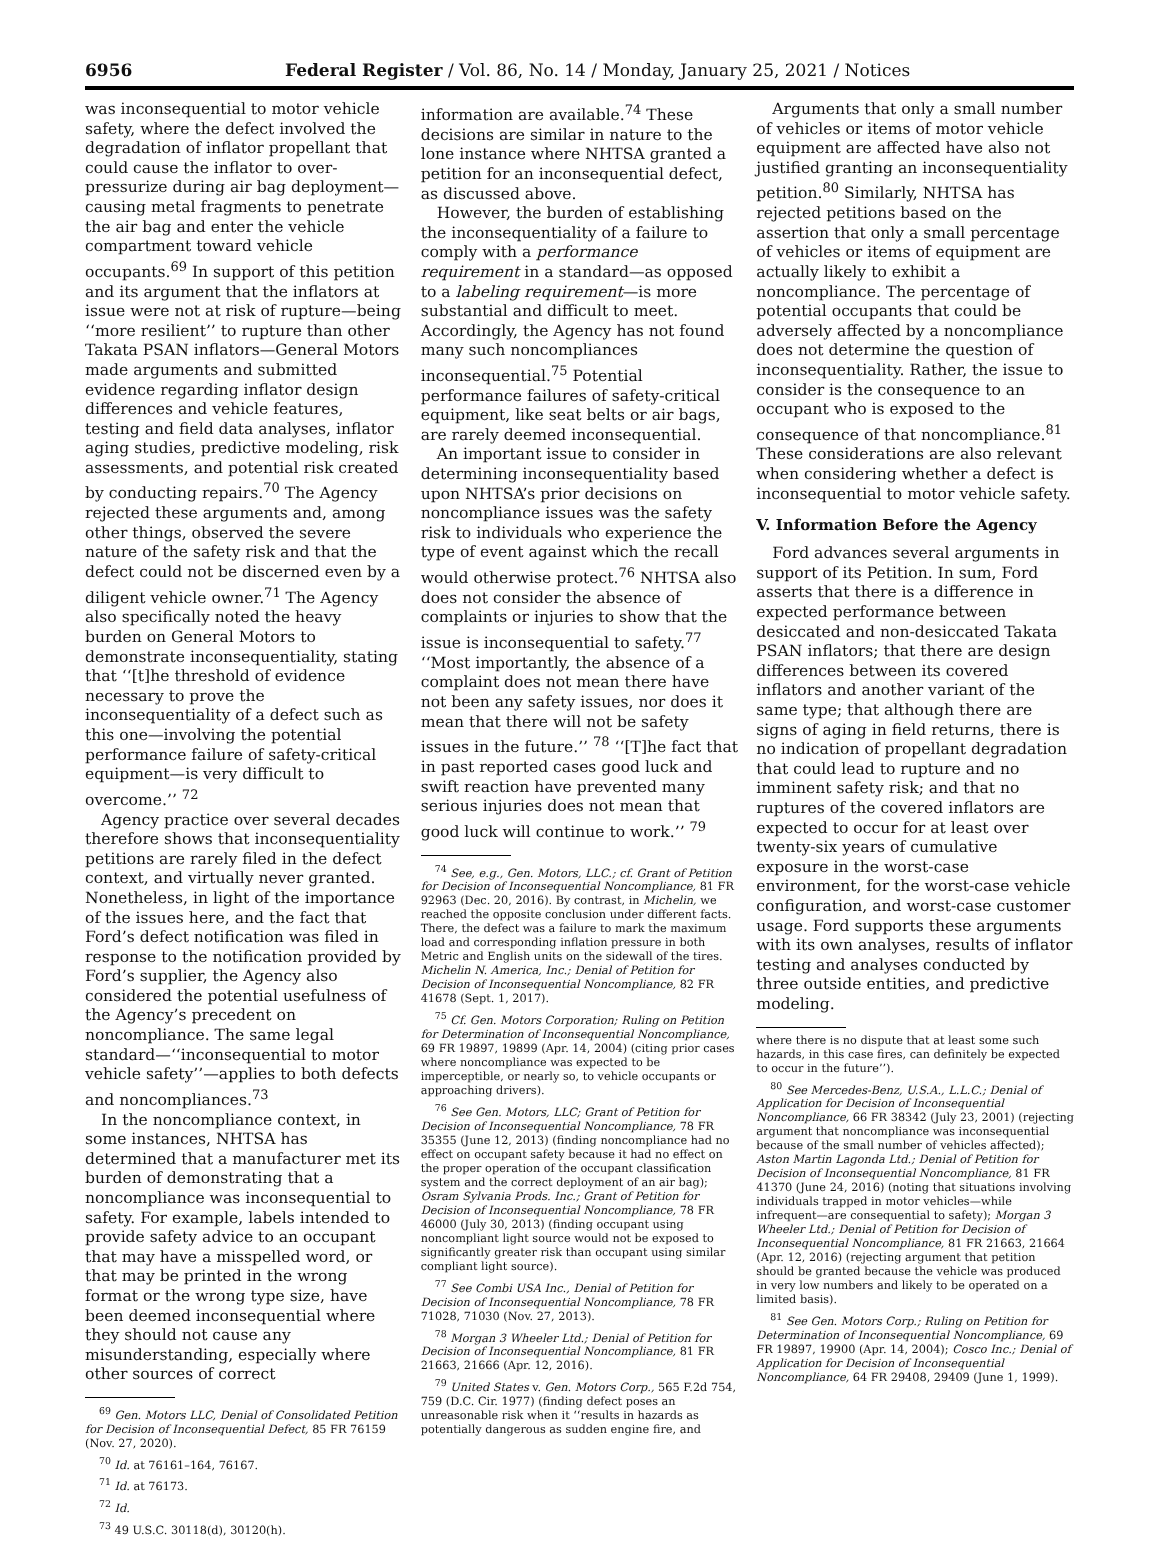6956 Federal Register / Vol. 86, No. 14 / Monday, January 25, 2021 / Notices
was inconsequential to motor vehicle safety, where the defect involved the degradation of inflator propellant that could cause the inflator to over-pressurize during air bag deployment—causing metal fragments to penetrate the air bag and enter the vehicle compartment toward vehicle occupants.<sup>69</sup> In support of this petition and its argument that the inflators at issue were not at risk of rupture—being ‘‘more resilient’’ to rupture than other Takata PSAN inflators—General Motors made arguments and submitted evidence regarding inflator design differences and vehicle features, testing and field data analyses, inflator aging studies, predictive modeling, risk assessments, and potential risk created by conducting repairs.<sup>70</sup> The Agency rejected these arguments and, among other things, observed the severe nature of the safety risk and that the defect could not be discerned even by a diligent vehicle owner.<sup>71</sup> The Agency also specifically noted the heavy burden on General Motors to demonstrate inconsequentiality, stating that ‘‘[t]he threshold of evidence necessary to prove the inconsequentiality of a defect such as this one—involving the potential performance failure of safety-critical equipment—is very difficult to overcome.’’ <sup>72</sup>
Agency practice over several decades therefore shows that inconsequentiality petitions are rarely filed in the defect context, and virtually never granted. Nonetheless, in light of the importance of the issues here, and the fact that Ford’s defect notification was filed in response to the notification provided by Ford’s supplier, the Agency also considered the potential usefulness of the Agency’s precedent on noncompliance. The same legal standard—‘‘inconsequential to motor vehicle safety’’—applies to both defects and noncompliances.<sup>73</sup>
In the noncompliance context, in some instances, NHTSA has determined that a manufacturer met its burden of demonstrating that a noncompliance was inconsequential to safety. For example, labels intended to provide safety advice to an occupant that may have a misspelled word, or that may be printed in the wrong format or the wrong type size, have been deemed inconsequential where they should not cause any misunderstanding, especially where other sources of correct
<sup>69</sup> Gen. Motors LLC, Denial of Consolidated Petition for Decision of Inconsequential Defect, 85 FR 76159 (Nov. 27, 2020).
<sup>70</sup> Id. at 76161–164, 76167.
<sup>71</sup> Id. at 76173.
<sup>72</sup> Id.
<sup>73</sup> 49 U.S.C. 30118(d), 30120(h).
information are available.<sup>74</sup> These decisions are similar in nature to the lone instance where NHTSA granted a petition for an inconsequential defect, as discussed above.
However, the burden of establishing the inconsequentiality of a failure to comply with a performance requirement in a standard—as opposed to a labeling requirement—is more substantial and difficult to meet. Accordingly, the Agency has not found many such noncompliances inconsequential.<sup>75</sup> Potential performance failures of safety-critical equipment, like seat belts or air bags, are rarely deemed inconsequential.
An important issue to consider in determining inconsequentiality based upon NHTSA’s prior decisions on noncompliance issues was the safety risk to individuals who experience the type of event against which the recall would otherwise protect.<sup>76</sup> NHTSA also does not consider the absence of complaints or injuries to show that the issue is inconsequential to safety.<sup>77</sup> ‘‘Most importantly, the absence of a complaint does not mean there have not been any safety issues, nor does it mean that there will not be safety issues in the future.’’ <sup>78</sup> ‘‘[T]he fact that in past reported cases good luck and swift reaction have prevented many serious injuries does not mean that good luck will continue to work.’’ <sup>79</sup>
<sup>74</sup> See, e.g., Gen. Motors, LLC.; cf. Grant of Petition for Decision of Inconsequential Noncompliance, 81 FR 92963 (Dec. 20, 2016). By contrast, in Michelin, we reached the opposite conclusion under different facts. There, the defect was a failure to mark the maximum load and corresponding inflation pressure in both Metric and English units on the sidewall of the tires. Michelin N. America, Inc.; Denial of Petition for Decision of Inconsequential Noncompliance, 82 FR 41678 (Sept. 1, 2017).
<sup>75</sup> Cf. Gen. Motors Corporation; Ruling on Petition for Determination of Inconsequential Noncompliance, 69 FR 19897, 19899 (Apr. 14, 2004) (citing prior cases where noncompliance was expected to be imperceptible, or nearly so, to vehicle occupants or approaching drivers).
<sup>76</sup> See Gen. Motors, LLC; Grant of Petition for Decision of Inconsequential Noncompliance, 78 FR 35355 (June 12, 2013) (finding noncompliance had no effect on occupant safety because it had no effect on the proper operation of the occupant classification system and the correct deployment of an air bag); Osram Sylvania Prods. Inc.; Grant of Petition for Decision of Inconsequential Noncompliance, 78 FR 46000 (July 30, 2013) (finding occupant using noncompliant light source would not be exposed to significantly greater risk than occupant using similar compliant light source).
<sup>77</sup> See Combi USA Inc., Denial of Petition for Decision of Inconsequential Noncompliance, 78 FR 71028, 71030 (Nov. 27, 2013).
<sup>78</sup> Morgan 3 Wheeler Ltd.; Denial of Petition for Decision of Inconsequential Noncompliance, 81 FR 21663, 21666 (Apr. 12, 2016).
<sup>79</sup> United States v. Gen. Motors Corp., 565 F.2d 754, 759 (D.C. Cir. 1977) (finding defect poses an unreasonable risk when it ‘‘results in hazards as potentially dangerous as sudden engine fire, and
Arguments that only a small number of vehicles or items of motor vehicle equipment are affected have also not justified granting an inconsequentiality petition.<sup>80</sup> Similarly, NHTSA has rejected petitions based on the assertion that only a small percentage of vehicles or items of equipment are actually likely to exhibit a noncompliance. The percentage of potential occupants that could be adversely affected by a noncompliance does not determine the question of inconsequentiality. Rather, the issue to consider is the consequence to an occupant who is exposed to the consequence of that noncompliance.<sup>81</sup> These considerations are also relevant when considering whether a defect is inconsequential to motor vehicle safety.
V. Information Before the Agency
Ford advances several arguments in support of its Petition. In sum, Ford asserts that there is a difference in expected performance between desiccated and non-desiccated Takata PSAN inflators; that there are design differences between its covered inflators and another variant of the same type; that although there are signs of aging in field returns, there is no indication of propellant degradation that could lead to rupture and no imminent safety risk; and that no ruptures of the covered inflators are expected to occur for at least over twenty-six years of cumulative exposure in the worst-case environment, for the worst-case vehicle configuration, and worst-case customer usage. Ford supports these arguments with its own analyses, results of inflator testing and analyses conducted by three outside entities, and predictive modeling.
where there is no dispute that at least some such hazards, in this case fires, can definitely be expected to occur in the future’’).
<sup>80</sup> See Mercedes-Benz, U.S.A., L.L.C.; Denial of Application for Decision of Inconsequential Noncompliance, 66 FR 38342 (July 23, 2001) (rejecting argument that noncompliance was inconsequential because of the small number of vehicles affected); Aston Martin Lagonda Ltd.; Denial of Petition for Decision of Inconsequential Noncompliance, 81 FR 41370 (June 24, 2016) (noting that situations involving individuals trapped in motor vehicles—while infrequent—are consequential to safety); Morgan 3 Wheeler Ltd.; Denial of Petition for Decision of Inconsequential Noncompliance, 81 FR 21663, 21664 (Apr. 12, 2016) (rejecting argument that petition should be granted because the vehicle was produced in very low numbers and likely to be operated on a limited basis).
<sup>81</sup> See Gen. Motors Corp.; Ruling on Petition for Determination of Inconsequential Noncompliance, 69 FR 19897, 19900 (Apr. 14, 2004); Cosco Inc.; Denial of Application for Decision of Inconsequential Noncompliance, 64 FR 29408, 29409 (June 1, 1999).